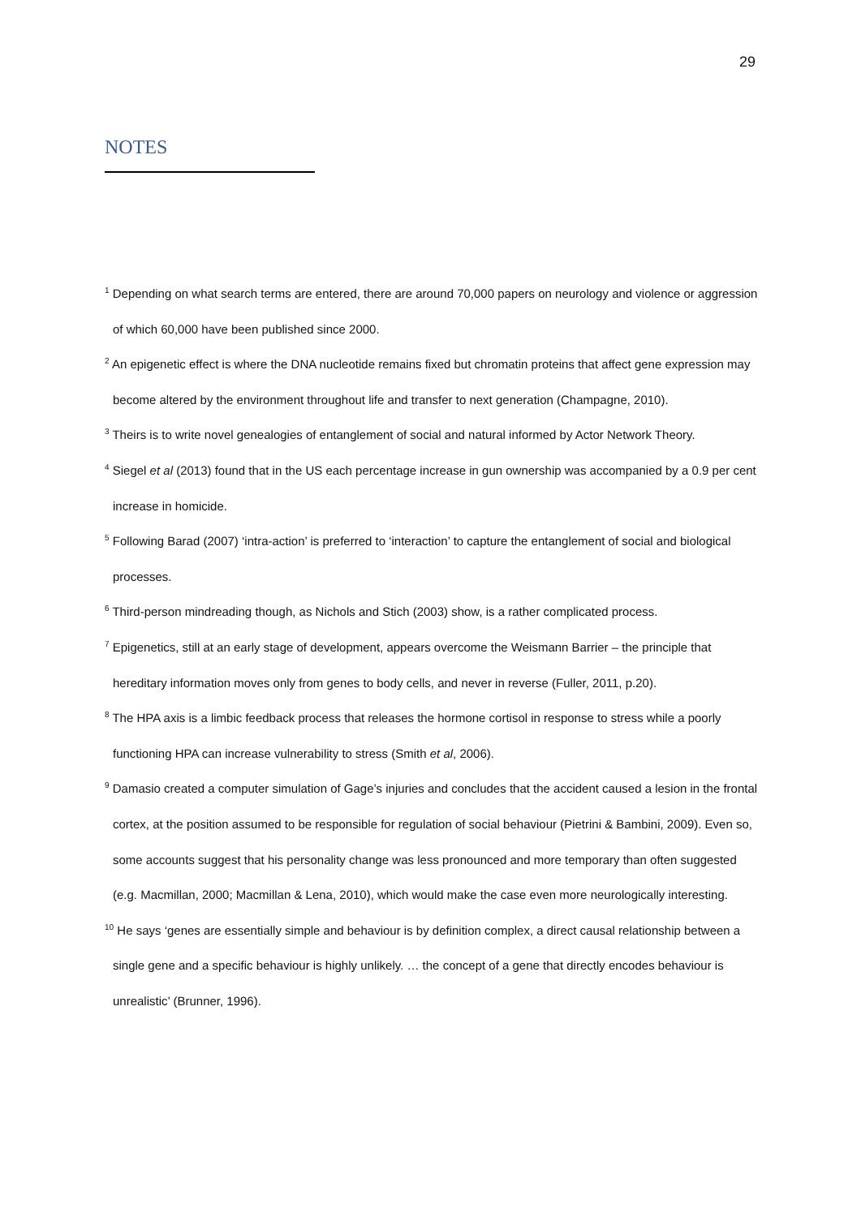29
NOTES
<sup>1</sup> Depending on what search terms are entered, there are around 70,000 papers on neurology and violence or aggression of which 60,000 have been published since 2000.
<sup>2</sup> An epigenetic effect is where the DNA nucleotide remains fixed but chromatin proteins that affect gene expression may become altered by the environment throughout life and transfer to next generation (Champagne, 2010).
<sup>3</sup> Theirs is to write novel genealogies of entanglement of social and natural informed by Actor Network Theory.
<sup>4</sup> Siegel et al (2013) found that in the US each percentage increase in gun ownership was accompanied by a 0.9 per cent increase in homicide.
<sup>5</sup> Following Barad (2007) ‘intra-action’ is preferred to ‘interaction’ to capture the entanglement of social and biological processes.
<sup>6</sup> Third-person mindreading though, as Nichols and Stich (2003) show, is a rather complicated process.
<sup>7</sup> Epigenetics, still at an early stage of development, appears overcome the Weismann Barrier – the principle that hereditary information moves only from genes to body cells, and never in reverse (Fuller, 2011, p.20).
<sup>8</sup> The HPA axis is a limbic feedback process that releases the hormone cortisol in response to stress while a poorly functioning HPA can increase vulnerability to stress (Smith et al, 2006).
<sup>9</sup> Damasio created a computer simulation of Gage’s injuries and concludes that the accident caused a lesion in the frontal cortex, at the position assumed to be responsible for regulation of social behaviour (Pietrini & Bambini, 2009). Even so, some accounts suggest that his personality change was less pronounced and more temporary than often suggested (e.g. Macmillan, 2000; Macmillan & Lena, 2010), which would make the case even more neurologically interesting.
<sup>10</sup> He says ‘genes are essentially simple and behaviour is by definition complex, a direct causal relationship between a single gene and a specific behaviour is highly unlikely. … the concept of a gene that directly encodes behaviour is unrealistic’ (Brunner, 1996).